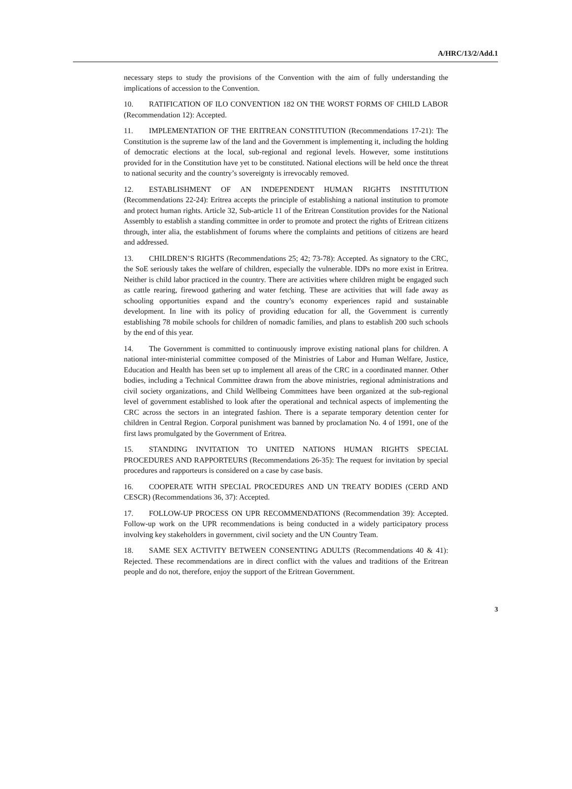A/HRC/13/2/Add.1
necessary steps to study the provisions of the Convention with the aim of fully understanding the implications of accession to the Convention.
10. RATIFICATION OF ILO CONVENTION 182 ON THE WORST FORMS OF CHILD LABOR (Recommendation 12): Accepted.
11. IMPLEMENTATION OF THE ERITREAN CONSTITUTION (Recommendations 17-21): The Constitution is the supreme law of the land and the Government is implementing it, including the holding of democratic elections at the local, sub-regional and regional levels. However, some institutions provided for in the Constitution have yet to be constituted. National elections will be held once the threat to national security and the country’s sovereignty is irrevocably removed.
12. ESTABLISHMENT OF AN INDEPENDENT HUMAN RIGHTS INSTITUTION (Recommendations 22-24): Eritrea accepts the principle of establishing a national institution to promote and protect human rights. Article 32, Sub-article 11 of the Eritrean Constitution provides for the National Assembly to establish a standing committee in order to promote and protect the rights of Eritrean citizens through, inter alia, the establishment of forums where the complaints and petitions of citizens are heard and addressed.
13. CHILDREN’S RIGHTS (Recommendations 25; 42; 73-78): Accepted. As signatory to the CRC, the SoE seriously takes the welfare of children, especially the vulnerable. IDPs no more exist in Eritrea. Neither is child labor practiced in the country. There are activities where children might be engaged such as cattle rearing, firewood gathering and water fetching. These are activities that will fade away as schooling opportunities expand and the country’s economy experiences rapid and sustainable development. In line with its policy of providing education for all, the Government is currently establishing 78 mobile schools for children of nomadic families, and plans to establish 200 such schools by the end of this year.
14. The Government is committed to continuously improve existing national plans for children. A national inter-ministerial committee composed of the Ministries of Labor and Human Welfare, Justice, Education and Health has been set up to implement all areas of the CRC in a coordinated manner. Other bodies, including a Technical Committee drawn from the above ministries, regional administrations and civil society organizations, and Child Wellbeing Committees have been organized at the sub-regional level of government established to look after the operational and technical aspects of implementing the CRC across the sectors in an integrated fashion. There is a separate temporary detention center for children in Central Region. Corporal punishment was banned by proclamation No. 4 of 1991, one of the first laws promulgated by the Government of Eritrea.
15. STANDING INVITATION TO UNITED NATIONS HUMAN RIGHTS SPECIAL PROCEDURES AND RAPPORTEURS (Recommendations 26-35): The request for invitation by special procedures and rapporteurs is considered on a case by case basis.
16. COOPERATE WITH SPECIAL PROCEDURES AND UN TREATY BODIES (CERD AND CESCR) (Recommendations 36, 37): Accepted.
17. FOLLOW-UP PROCESS ON UPR RECOMMENDATIONS (Recommendation 39): Accepted. Follow-up work on the UPR recommendations is being conducted in a widely participatory process involving key stakeholders in government, civil society and the UN Country Team.
18. SAME SEX ACTIVITY BETWEEN CONSENTING ADULTS (Recommendations 40 & 41): Rejected. These recommendations are in direct conflict with the values and traditions of the Eritrean people and do not, therefore, enjoy the support of the Eritrean Government.
3